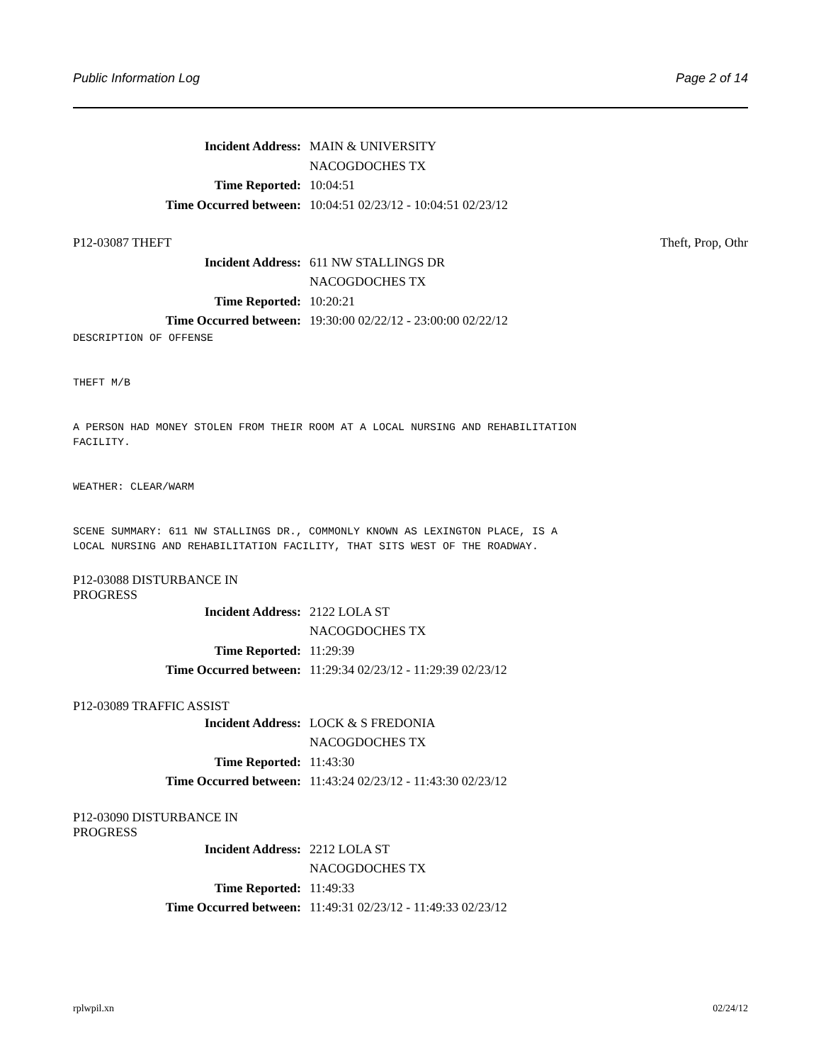Public Information Log Page 2 of 14
Incident Address: MAIN & UNIVERSITY
NACOGDOCHES TX
Time Reported: 10:04:51
Time Occurred between: 10:04:51 02/23/12 - 10:04:51 02/23/12
P12-03087 THEFT Theft, Prop, Othr
Incident Address: 611 NW STALLINGS DR
NACOGDOCHES TX
Time Reported: 10:20:21
Time Occurred between: 19:30:00 02/22/12 - 23:00:00 02/22/12
DESCRIPTION OF OFFENSE


THEFT M/B


A PERSON HAD MONEY STOLEN FROM THEIR ROOM AT A LOCAL NURSING AND REHABILITATION
FACILITY.


WEATHER: CLEAR/WARM


SCENE SUMMARY: 611 NW STALLINGS DR., COMMONLY KNOWN AS LEXINGTON PLACE, IS A
LOCAL NURSING AND REHABILITATION FACILITY, THAT SITS WEST OF THE ROADWAY.
P12-03088 DISTURBANCE IN PROGRESS
Incident Address: 2122 LOLA ST
NACOGDOCHES TX
Time Reported: 11:29:39
Time Occurred between: 11:29:34 02/23/12 - 11:29:39 02/23/12
P12-03089 TRAFFIC ASSIST
Incident Address: LOCK & S FREDONIA
NACOGDOCHES TX
Time Reported: 11:43:30
Time Occurred between: 11:43:24 02/23/12 - 11:43:30 02/23/12
P12-03090 DISTURBANCE IN PROGRESS
Incident Address: 2212 LOLA ST
NACOGDOCHES TX
Time Reported: 11:49:33
Time Occurred between: 11:49:31 02/23/12 - 11:49:33 02/23/12
rplwpil.xn 02/24/12